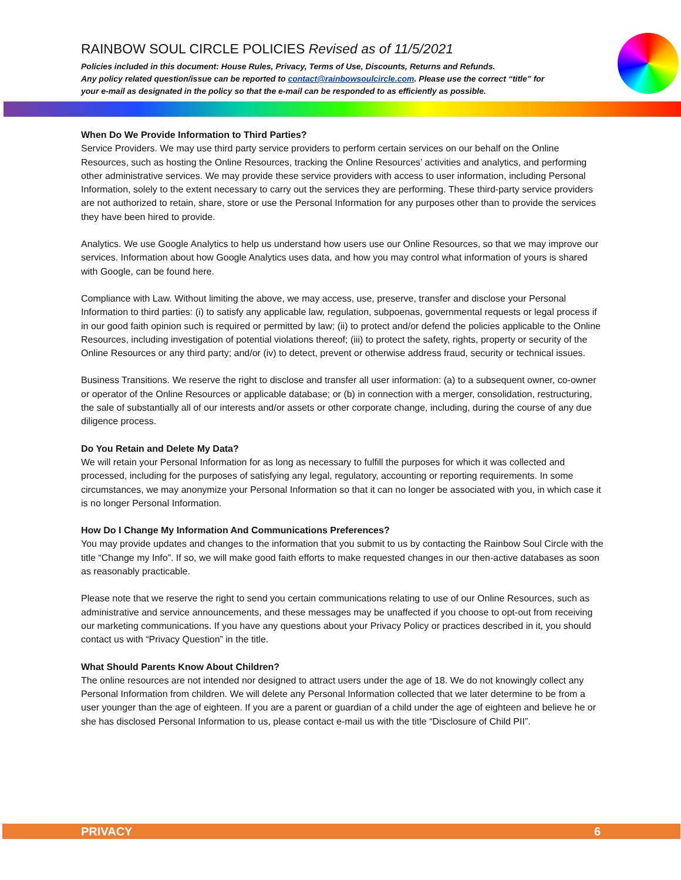RAINBOW SOUL CIRCLE POLICIES Revised as of 11/5/2021
Policies included in this document: House Rules, Privacy, Terms of Use, Discounts, Returns and Refunds.
Any policy related question/issue can be reported to contact@rainbowsoulcircle.com. Please use the correct “title” for your e-mail as designated in the policy so that the e-mail can be responded to as efficiently as possible.
When Do We Provide Information to Third Parties?
Service Providers. We may use third party service providers to perform certain services on our behalf on the Online Resources, such as hosting the Online Resources, tracking the Online Resources’ activities and analytics, and performing other administrative services. We may provide these service providers with access to user information, including Personal Information, solely to the extent necessary to carry out the services they are performing. These third-party service providers are not authorized to retain, share, store or use the Personal Information for any purposes other than to provide the services they have been hired to provide.
Analytics. We use Google Analytics to help us understand how users use our Online Resources, so that we may improve our services. Information about how Google Analytics uses data, and how you may control what information of yours is shared with Google, can be found here.
Compliance with Law. Without limiting the above, we may access, use, preserve, transfer and disclose your Personal Information to third parties: (i) to satisfy any applicable law, regulation, subpoenas, governmental requests or legal process if in our good faith opinion such is required or permitted by law; (ii) to protect and/or defend the policies applicable to the Online Resources, including investigation of potential violations thereof; (iii) to protect the safety, rights, property or security of the Online Resources or any third party; and/or (iv) to detect, prevent or otherwise address fraud, security or technical issues.
Business Transitions. We reserve the right to disclose and transfer all user information: (a) to a subsequent owner, co-owner or operator of the Online Resources or applicable database; or (b) in connection with a merger, consolidation, restructuring, the sale of substantially all of our interests and/or assets or other corporate change, including, during the course of any due diligence process.
Do You Retain and Delete My Data?
We will retain your Personal Information for as long as necessary to fulfill the purposes for which it was collected and processed, including for the purposes of satisfying any legal, regulatory, accounting or reporting requirements. In some circumstances, we may anonymize your Personal Information so that it can no longer be associated with you, in which case it is no longer Personal Information.
How Do I Change My Information And Communications Preferences?
You may provide updates and changes to the information that you submit to us by contacting the Rainbow Soul Circle with the title “Change my Info”. If so, we will make good faith efforts to make requested changes in our then-active databases as soon as reasonably practicable.
Please note that we reserve the right to send you certain communications relating to use of our Online Resources, such as administrative and service announcements, and these messages may be unaffected if you choose to opt-out from receiving our marketing communications. If you have any questions about your Privacy Policy or practices described in it, you should contact us with “Privacy Question” in the title.
What Should Parents Know About Children?
The online resources are not intended nor designed to attract users under the age of 18. We do not knowingly collect any Personal Information from children. We will delete any Personal Information collected that we later determine to be from a user younger than the age of eighteen. If you are a parent or guardian of a child under the age of eighteen and believe he or she has disclosed Personal Information to us, please contact e-mail us with the title “Disclosure of Child PII”.
PRIVACY 6